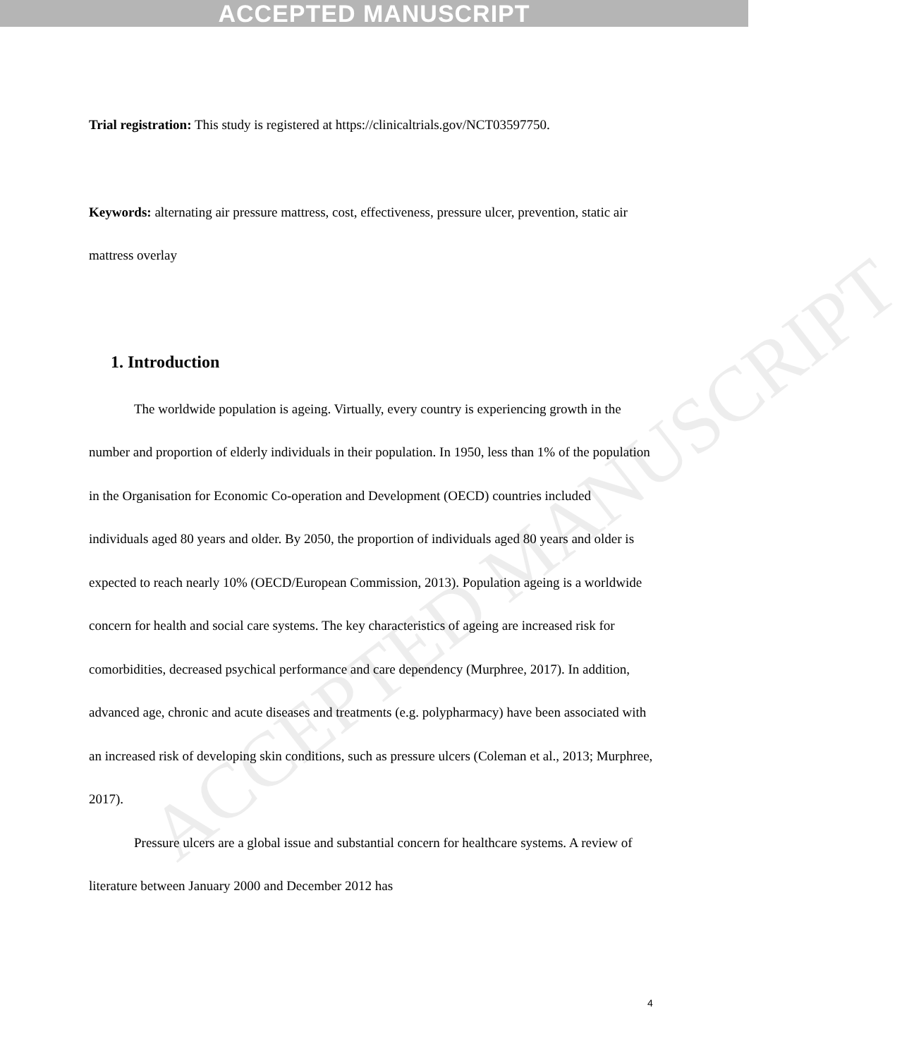ACCEPTED MANUSCRIPT
Trial registration: This study is registered at https://clinicaltrials.gov/NCT03597750.
Keywords: alternating air pressure mattress, cost, effectiveness, pressure ulcer, prevention, static air mattress overlay
1. Introduction
The worldwide population is ageing. Virtually, every country is experiencing growth in the number and proportion of elderly individuals in their population. In 1950, less than 1% of the population in the Organisation for Economic Co-operation and Development (OECD) countries included individuals aged 80 years and older. By 2050, the proportion of individuals aged 80 years and older is expected to reach nearly 10% (OECD/European Commission, 2013). Population ageing is a worldwide concern for health and social care systems. The key characteristics of ageing are increased risk for comorbidities, decreased psychical performance and care dependency (Murphree, 2017). In addition, advanced age, chronic and acute diseases and treatments (e.g. polypharmacy) have been associated with an increased risk of developing skin conditions, such as pressure ulcers (Coleman et al., 2013; Murphree, 2017).
Pressure ulcers are a global issue and substantial concern for healthcare systems. A review of literature between January 2000 and December 2012 has
4
ACCEPTED MANUSCRIPT